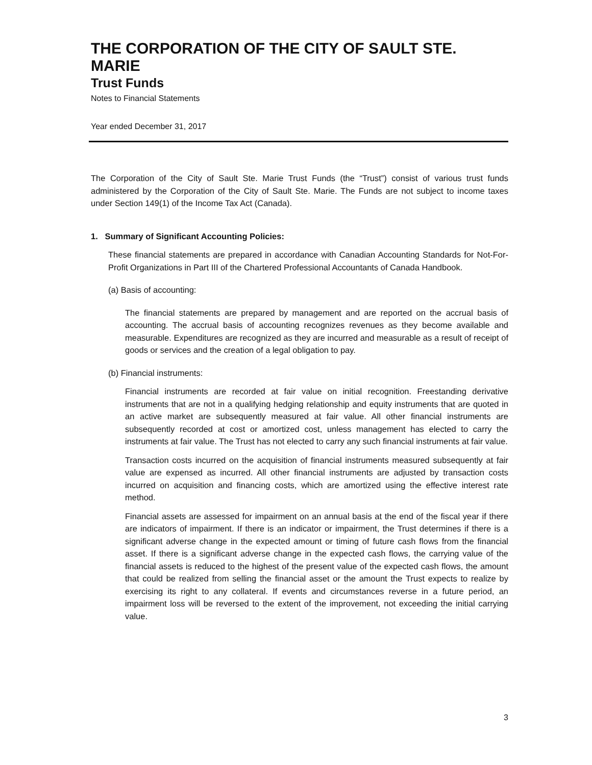THE CORPORATION OF THE CITY OF SAULT STE. MARIE
Trust Funds
Notes to Financial Statements
Year ended December 31, 2017
The Corporation of the City of Sault Ste. Marie Trust Funds (the “Trust”) consist of various trust funds administered by the Corporation of the City of Sault Ste. Marie. The Funds are not subject to income taxes under Section 149(1) of the Income Tax Act (Canada).
1. Summary of Significant Accounting Policies:
These financial statements are prepared in accordance with Canadian Accounting Standards for Not-For-Profit Organizations in Part III of the Chartered Professional Accountants of Canada Handbook.
(a) Basis of accounting:
The financial statements are prepared by management and are reported on the accrual basis of accounting. The accrual basis of accounting recognizes revenues as they become available and measurable. Expenditures are recognized as they are incurred and measurable as a result of receipt of goods or services and the creation of a legal obligation to pay.
(b) Financial instruments:
Financial instruments are recorded at fair value on initial recognition. Freestanding derivative instruments that are not in a qualifying hedging relationship and equity instruments that are quoted in an active market are subsequently measured at fair value. All other financial instruments are subsequently recorded at cost or amortized cost, unless management has elected to carry the instruments at fair value. The Trust has not elected to carry any such financial instruments at fair value.
Transaction costs incurred on the acquisition of financial instruments measured subsequently at fair value are expensed as incurred. All other financial instruments are adjusted by transaction costs incurred on acquisition and financing costs, which are amortized using the effective interest rate method.
Financial assets are assessed for impairment on an annual basis at the end of the fiscal year if there are indicators of impairment. If there is an indicator or impairment, the Trust determines if there is a significant adverse change in the expected amount or timing of future cash flows from the financial asset. If there is a significant adverse change in the expected cash flows, the carrying value of the financial assets is reduced to the highest of the present value of the expected cash flows, the amount that could be realized from selling the financial asset or the amount the Trust expects to realize by exercising its right to any collateral. If events and circumstances reverse in a future period, an impairment loss will be reversed to the extent of the improvement, not exceeding the initial carrying value.
3